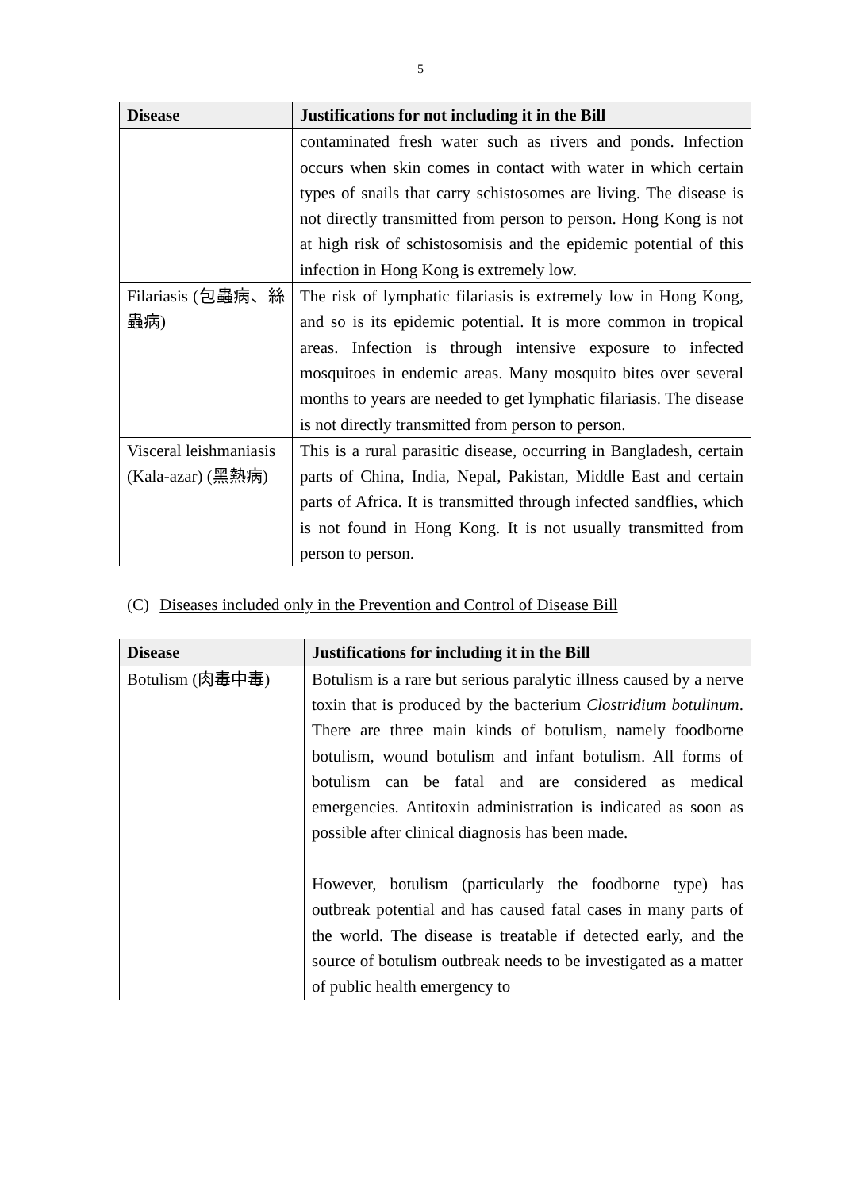5
| Disease | Justifications for not including it in the Bill |
| --- | --- |
| | contaminated fresh water such as rivers and ponds. Infection occurs when skin comes in contact with water in which certain types of snails that carry schistosomes are living. The disease is not directly transmitted from person to person. Hong Kong is not at high risk of schistosomisis and the epidemic potential of this infection in Hong Kong is extremely low. |
| Filariasis (包蟲病、絲蟲病) | The risk of lymphatic filariasis is extremely low in Hong Kong, and so is its epidemic potential. It is more common in tropical areas. Infection is through intensive exposure to infected mosquitoes in endemic areas. Many mosquito bites over several months to years are needed to get lymphatic filariasis. The disease is not directly transmitted from person to person. |
| Visceral leishmaniasis (Kala-azar) (黑熱病) | This is a rural parasitic disease, occurring in Bangladesh, certain parts of China, India, Nepal, Pakistan, Middle East and certain parts of Africa. It is transmitted through infected sandflies, which is not found in Hong Kong. It is not usually transmitted from person to person. |
(C) Diseases included only in the Prevention and Control of Disease Bill
| Disease | Justifications for including it in the Bill |
| --- | --- |
| Botulism (肉毒中毒) | Botulism is a rare but serious paralytic illness caused by a nerve toxin that is produced by the bacterium Clostridium botulinum . There are three main kinds of botulism, namely foodborne botulism, wound botulism and infant botulism. All forms of botulism can be fatal and are considered as medical emergencies. Antitoxin administration is indicated as soon as possible after clinical diagnosis has been made. However, botulism (particularly the foodborne type) has outbreak potential and has caused fatal cases in many parts of the world. The disease is treatable if detected early, and the source of botulism outbreak needs to be investigated as a matter of public health emergency to |